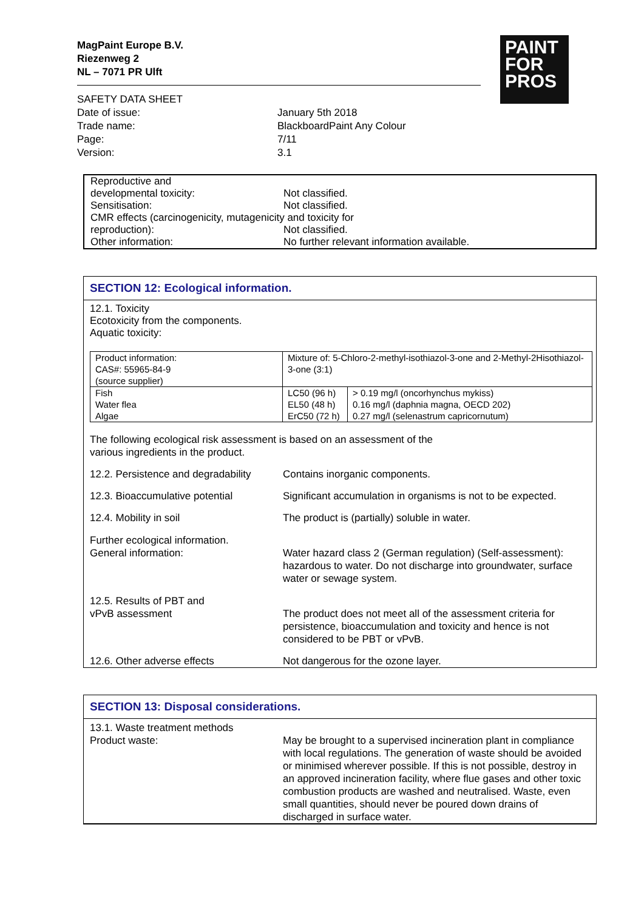MagPaint Europe B.V.
Riezenweg 2
NL – 7071 PR Ulft
PAINT
FOR
PROS
| SAFETY DATA SHEET | |
| Date of issue: | January 5th 2018 |
| Trade name: | BlackboardPaint Any Colour |
| Page: | 7/11 |
| Version: | 3.1 |
| Reproductive and developmental toxicity: | Not classified. |
| Sensitisation: | Not classified. |
| CMR effects (carcinogenicity, mutagenicity and toxicity for | |
| reproduction): | Not classified. |
| Other information: | No further relevant information available. |
SECTION 12: Ecological information.
12.1. Toxicity
Ecotoxicity from the components.
Aquatic toxicity:
| Product information: CAS#: 55965-84-9 (source supplier) | Mixture of: 5-Chloro-2-methyl-isothiazol-3-one and 2-Methyl-2Hisothiazol-3-one (3:1) | |
| Fish Water flea Algae | LC50 (96 h) EL50 (48 h) ErC50 (72 h) | > 0.19 mg/l (oncorhynchus mykiss) 0.16 mg/l (daphnia magna, OECD 202) 0.27 mg/l (selenastrum capricornutum) |
The following ecological risk assessment is based on an assessment of the
various ingredients in the product.
12.2. Persistence and degradability
Contains inorganic components.
12.3. Bioaccumulative potential Significant accumulation in organisms is not to be expected.
12.4. Mobility in soil The product is (partially) soluble in water.
Further ecological information.
General information:
Water hazard class 2 (German regulation) (Self-assessment): hazardous to water. Do not discharge into groundwater, surface water or sewage system.
12.5. Results of PBT and
vPvB assessment
The product does not meet all of the assessment criteria for persistence, bioaccumulation and toxicity and hence is not considered to be PBT or vPvB.
12.6. Other adverse effects Not dangerous for the ozone layer.
SECTION 13: Disposal considerations.
13.1. Waste treatment methods
Product waste:
May be brought to a supervised incineration plant in compliance with local regulations. The generation of waste should be avoided or minimised wherever possible. If this is not possible, destroy in an approved incineration facility, where flue gases and other toxic combustion products are washed and neutralised. Waste, even small quantities, should never be poured down drains of discharged in surface water.